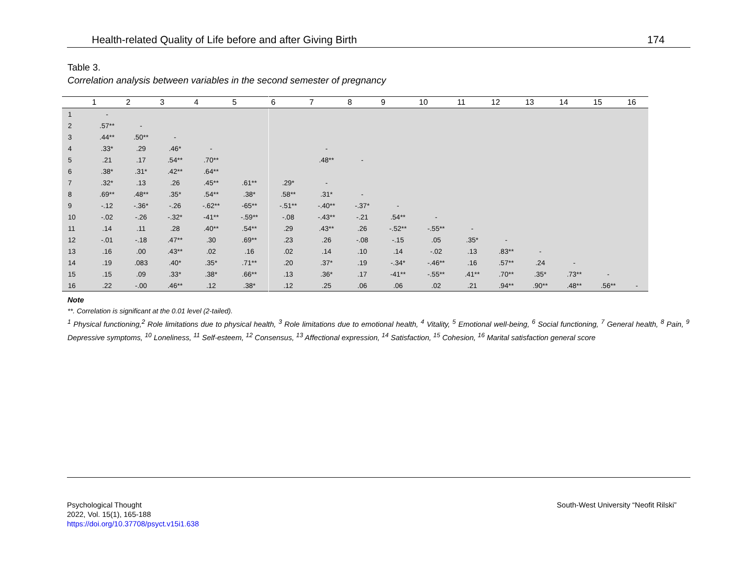Health-related Quality of Life before and after Giving Birth 174
Table 3.
Correlation analysis between variables in the second semester of pregnancy
| | 1 | 2 | 3 | 4 | 5 | 6 | 7 | 8 | 9 | 10 | 11 | 12 | 13 | 14 | 15 | 16 |
| --- | --- | --- | --- | --- | --- | --- | --- | --- | --- | --- | --- | --- | --- | --- | --- | --- |
| 1 | - | | | | | | | | | | | | | | | |
| 2 | .57** | - | | | | | | | | | | | | | | |
| 3 | .44** | .50** | - | | | | | | | | | | | | | |
| 4 | .33* | .29 | .46* | - | | | - | | | | | | | | | |
| 5 | .21 | .17 | .54** | .70** | | | .48** | - | | | | | | | | |
| 6 | .38* | .31* | .42** | .64** | | | | | | | | | | | | |
| 7 | .32* | .13 | .26 | .45** | .61** | .29* | - | | | | | | | | | |
| 8 | .69** | .48** | .35* | .54** | .38* | .58** | .31* | - | | | | | | | | |
| 9 | -.12 | -.36* | -.26 | -.62** | -65** | -.51** | -.40** | -.37* | - | | | | | | | |
| 10 | -.02 | -.26 | -.32* | -41** | -.59** | -.08 | -.43** | -.21 | .54** | - | | | | | | |
| 11 | .14 | .11 | .28 | .40** | .54** | .29 | .43** | .26 | -.52** | -.55** | - | | | | | |
| 12 | -.01 | -.18 | .47** | .30 | .69** | .23 | .26 | -.08 | -.15 | .05 | .35* | - | | | | |
| 13 | .16 | .00 | .43** | .02 | .16 | .02 | .14 | .10 | .14 | -.02 | .13 | .83** | - | | | |
| 14 | .19 | .083 | .40* | .35* | .71** | .20 | .37* | .19 | -.34* | -.46** | .16 | .57** | .24 | - | | |
| 15 | .15 | .09 | .33* | .38* | .66** | .13 | .36* | .17 | -41** | -.55** | .41** | .70** | .35* | .73** | - | |
| 16 | .22 | -.00 | .46** | .12 | .38* | .12 | .25 | .06 | .06 | .02 | .21 | .94** | .90** | .48** | .56** | - |
Note
**. Correlation is significant at the 0.01 level (2-tailed).
<sup>1</sup> Physical functioning,<sup>2</sup> Role limitations due to physical health, <sup>3</sup> Role limitations due to emotional health, <sup>4</sup> Vitality, <sup>5</sup> Emotional well-being, <sup>6</sup> Social functioning, <sup>7</sup> General health, <sup>8</sup> Pain, <sup>9</sup> Depressive symptoms, <sup>10</sup> Loneliness, <sup>11</sup> Self-esteem, <sup>12</sup> Consensus, <sup>13</sup> Affectional expression, <sup>14</sup> Satisfaction, <sup>15</sup> Cohesion, <sup>16</sup> Marital satisfaction general score
Psychological Thought
2022, Vol. 15(1), 165-188
https://doi.org/10.37708/psyct.v15i1.638
South-West University “Neofit Rilski”